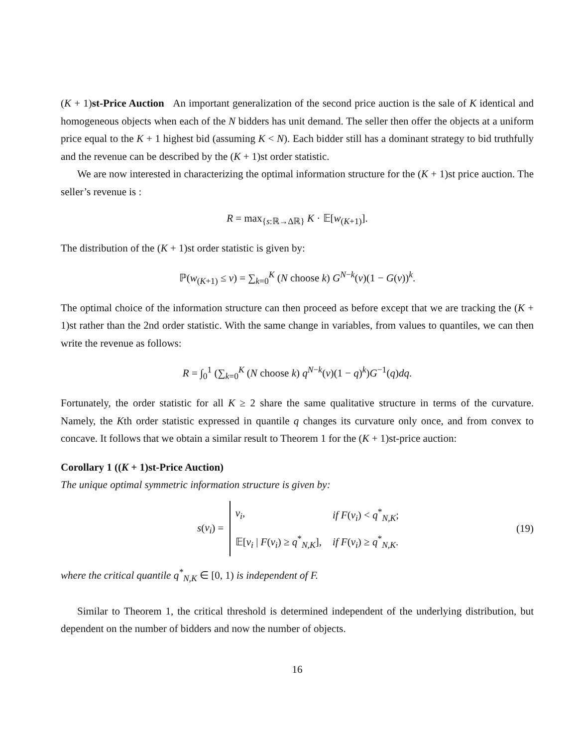(K + 1)st-Price Auction An important generalization of the second price auction is the sale of K identical and homogeneous objects when each of the N bidders has unit demand. The seller then offer the objects at a uniform price equal to the K + 1 highest bid (assuming K < N). Each bidder still has a dominant strategy to bid truthfully and the revenue can be described by the (K + 1)st order statistic.
We are now interested in characterizing the optimal information structure for the (K + 1)st price auction. The seller’s revenue is :
R = max<sub>{s:ℝ→Δℝ}</sub> K · 𝔼[w<sub>(K+1)</sub>].
The distribution of the (K + 1)st order statistic is given by:
ℙ(w<sub>(K+1)</sub> ≤ v) = ∑<sub>k=0</sub><sup>K</sup> (N choose k) G<sup>N−k</sup>(v)(1 − G(v))<sup>k</sup>.
The optimal choice of the information structure can then proceed as before except that we are tracking the (K + 1)st rather than the 2nd order statistic. With the same change in variables, from values to quantiles, we can then write the revenue as follows:
R = ∫<sub>0</sub><sup>1</sup> (∑<sub>k=0</sub><sup>K</sup> (N choose k) q<sup>N−k</sup>(v)(1 − q)<sup>k</sup>)G<sup>−1</sup>(q)dq.
Fortunately, the order statistic for all K ≥ 2 share the same qualitative structure in terms of the curvature. Namely, the Kth order statistic expressed in quantile q changes its curvature only once, and from convex to concave. It follows that we obtain a similar result to Theorem 1 for the (K + 1)st-price auction:
Corollary 1 ((K + 1)st-Price Auction)
The unique optimal symmetric information structure is given by:
s(v<sub>i</sub>) =
| v<sub>i</sub> , | if F ( v<sub>i</sub> ) < q<sup>*</sup><sub>N,K</sub>; |
| 𝔼[ v<sub>i</sub> / F ( v<sub>i</sub> ) ≥ q<sup>*</sup><sub>N,K</sub>], | if F ( v<sub>i</sub> ) ≥ q<sup>*</sup><sub>N,K</sub>. |
(19)
where the critical quantile q<sup>*</sup><sub>N,K</sub> ∈ [0, 1) is independent of F.
Similar to Theorem 1, the critical threshold is determined independent of the underlying distribution, but dependent on the number of bidders and now the number of objects.
16